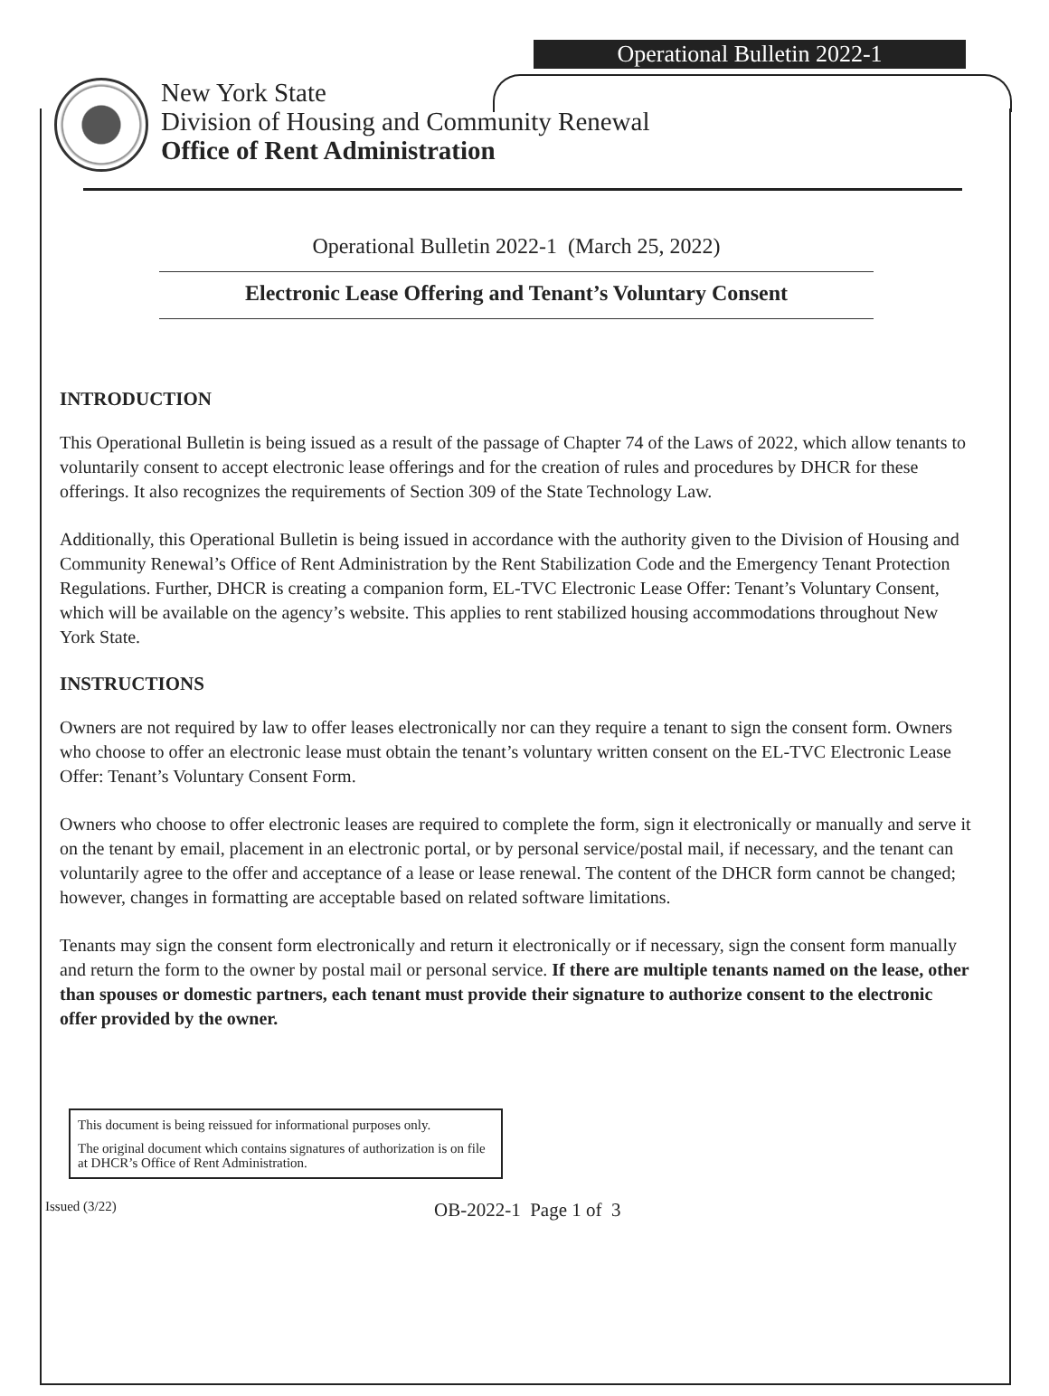Operational Bulletin 2022-1
New York State
Division of Housing and Community Renewal
Office of Rent Administration
Operational Bulletin 2022-1 (March 25, 2022)
Electronic Lease Offering and Tenant’s Voluntary Consent
INTRODUCTION
This Operational Bulletin is being issued as a result of the passage of Chapter 74 of the Laws of 2022, which allow tenants to voluntarily consent to accept electronic lease offerings and for the creation of rules and procedures by DHCR for these offerings. It also recognizes the requirements of Section 309 of the State Technology Law.
Additionally, this Operational Bulletin is being issued in accordance with the authority given to the Division of Housing and Community Renewal’s Office of Rent Administration by the Rent Stabilization Code and the Emergency Tenant Protection Regulations. Further, DHCR is creating a companion form, EL-TVC Electronic Lease Offer: Tenant’s Voluntary Consent, which will be available on the agency’s website. This applies to rent stabilized housing accommodations throughout New York State.
INSTRUCTIONS
Owners are not required by law to offer leases electronically nor can they require a tenant to sign the consent form. Owners who choose to offer an electronic lease must obtain the tenant’s voluntary written consent on the EL-TVC Electronic Lease Offer: Tenant’s Voluntary Consent Form.
Owners who choose to offer electronic leases are required to complete the form, sign it electronically or manually and serve it on the tenant by email, placement in an electronic portal, or by personal service/postal mail, if necessary, and the tenant can voluntarily agree to the offer and acceptance of a lease or lease renewal. The content of the DHCR form cannot be changed; however, changes in formatting are acceptable based on related software limitations.
Tenants may sign the consent form electronically and return it electronically or if necessary, sign the consent form manually and return the form to the owner by postal mail or personal service. If there are multiple tenants named on the lease, other than spouses or domestic partners, each tenant must provide their signature to authorize consent to the electronic offer provided by the owner.
This document is being reissued for informational purposes only.
The original document which contains signatures of authorization is on file at DHCR’s Office of Rent Administration.
Issued (3/22) OB-2022-1 Page 1 of 3